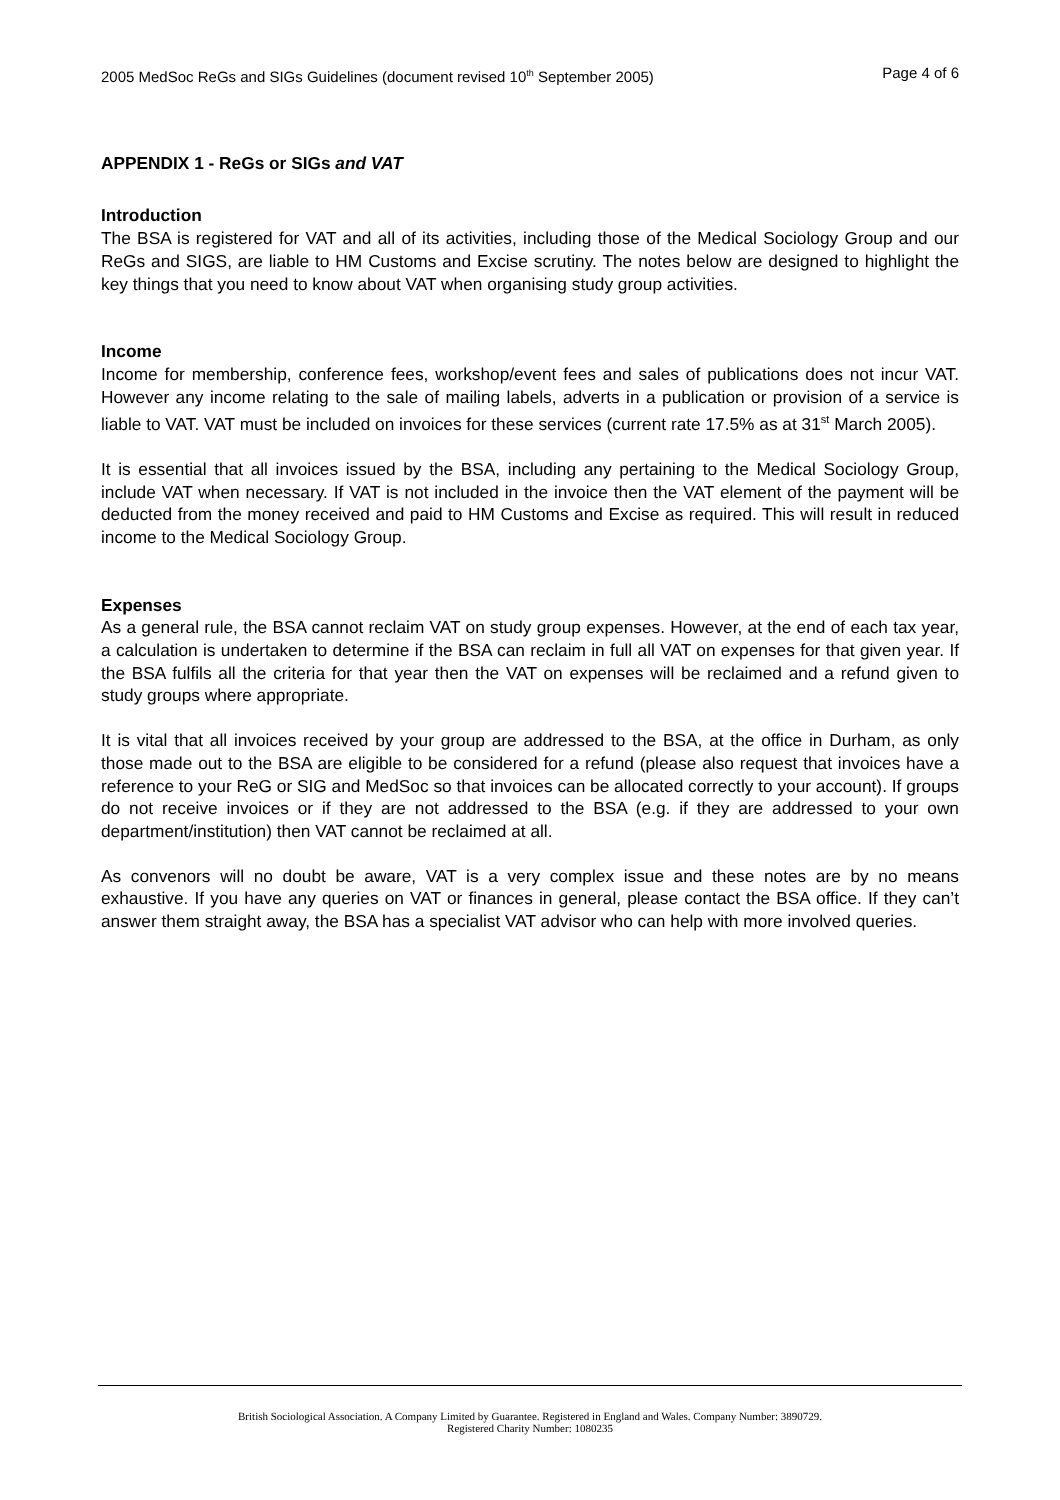2005 MedSoc ReGs and SIGs Guidelines (document revised 10<sup>th</sup> September 2005) Page 4 of 6
APPENDIX 1 - ReGs or SIGs and VAT
Introduction
The BSA is registered for VAT and all of its activities, including those of the Medical Sociology Group and our ReGs and SIGS, are liable to HM Customs and Excise scrutiny. The notes below are designed to highlight the key things that you need to know about VAT when organising study group activities.
Income
Income for membership, conference fees, workshop/event fees and sales of publications does not incur VAT. However any income relating to the sale of mailing labels, adverts in a publication or provision of a service is liable to VAT. VAT must be included on invoices for these services (current rate 17.5% as at 31<sup>st</sup> March 2005).
It is essential that all invoices issued by the BSA, including any pertaining to the Medical Sociology Group, include VAT when necessary. If VAT is not included in the invoice then the VAT element of the payment will be deducted from the money received and paid to HM Customs and Excise as required. This will result in reduced income to the Medical Sociology Group.
Expenses
As a general rule, the BSA cannot reclaim VAT on study group expenses. However, at the end of each tax year, a calculation is undertaken to determine if the BSA can reclaim in full all VAT on expenses for that given year. If the BSA fulfils all the criteria for that year then the VAT on expenses will be reclaimed and a refund given to study groups where appropriate.
It is vital that all invoices received by your group are addressed to the BSA, at the office in Durham, as only those made out to the BSA are eligible to be considered for a refund (please also request that invoices have a reference to your ReG or SIG and MedSoc so that invoices can be allocated correctly to your account). If groups do not receive invoices or if they are not addressed to the BSA (e.g. if they are addressed to your own department/institution) then VAT cannot be reclaimed at all.
As convenors will no doubt be aware, VAT is a very complex issue and these notes are by no means exhaustive. If you have any queries on VAT or finances in general, please contact the BSA office. If they can’t answer them straight away, the BSA has a specialist VAT advisor who can help with more involved queries.
British Sociological Association. A Company Limited by Guarantee. Registered in England and Wales. Company Number: 3890729.
Registered Charity Number: 1080235